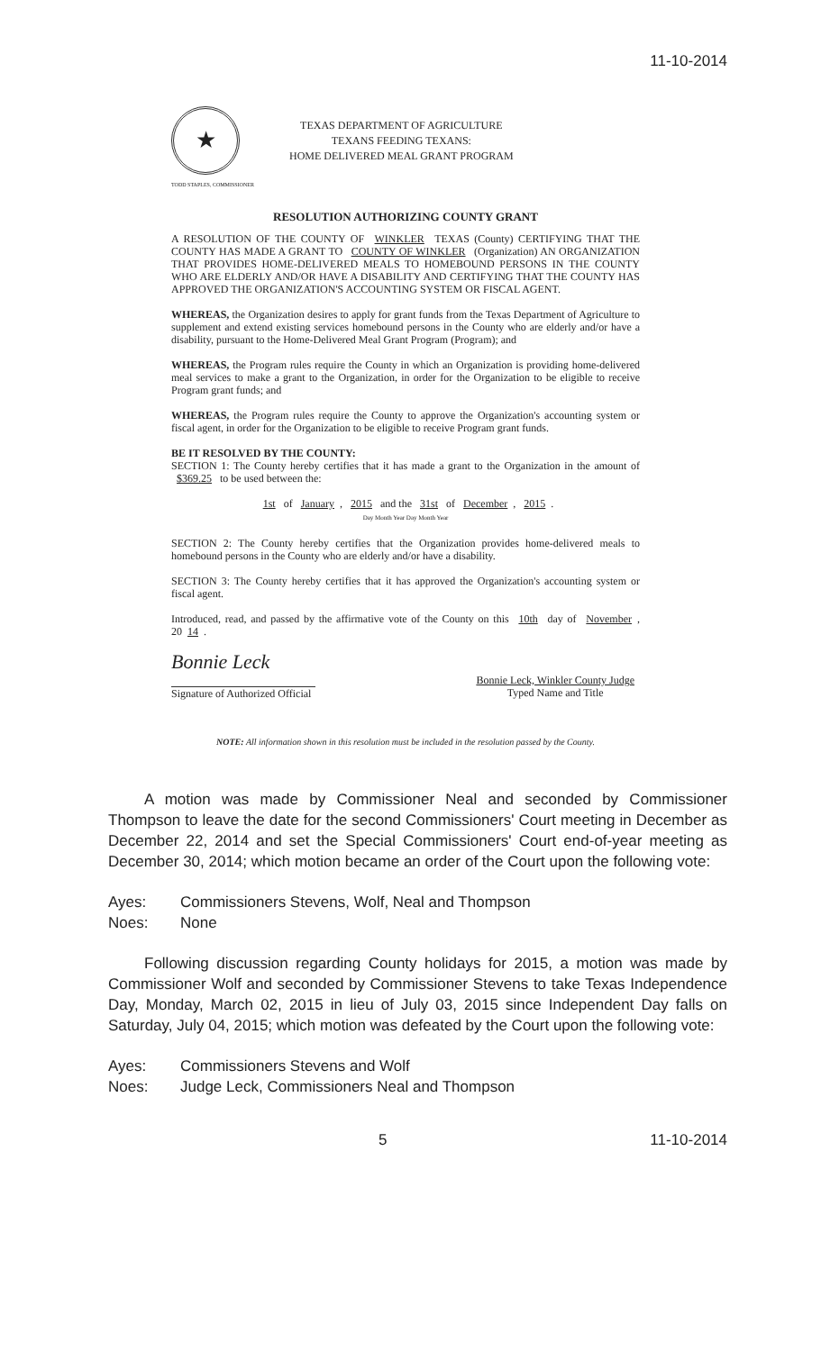11-10-2014
★
TEXAS DEPARTMENT OF AGRICULTURE
TEXANS FEEDING TEXANS:
HOME DELIVERED MEAL GRANT PROGRAM
TODD STAPLES, COMMISSIONER
RESOLUTION AUTHORIZING COUNTY GRANT
A RESOLUTION OF THE COUNTY OF WINKLER TEXAS (County) CERTIFYING THAT THE COUNTY HAS MADE A GRANT TO COUNTY OF WINKLER (Organization) AN ORGANIZATION THAT PROVIDES HOME-DELIVERED MEALS TO HOMEBOUND PERSONS IN THE COUNTY WHO ARE ELDERLY AND/OR HAVE A DISABILITY AND CERTIFYING THAT THE COUNTY HAS APPROVED THE ORGANIZATION'S ACCOUNTING SYSTEM OR FISCAL AGENT.
WHEREAS, the Organization desires to apply for grant funds from the Texas Department of Agriculture to supplement and extend existing services homebound persons in the County who are elderly and/or have a disability, pursuant to the Home-Delivered Meal Grant Program (Program); and
WHEREAS, the Program rules require the County in which an Organization is providing home-delivered meal services to make a grant to the Organization, in order for the Organization to be eligible to receive Program grant funds; and
WHEREAS, the Program rules require the County to approve the Organization's accounting system or fiscal agent, in order for the Organization to be eligible to receive Program grant funds.
BE IT RESOLVED BY THE COUNTY:
SECTION 1: The County hereby certifies that it has made a grant to the Organization in the amount of $369.25 to be used between the:
1st of January, 2015 and the 31st of December, 2015.
Day Month Year Day Month Year
SECTION 2: The County hereby certifies that the Organization provides home-delivered meals to homebound persons in the County who are elderly and/or have a disability.
SECTION 3: The County hereby certifies that it has approved the Organization's accounting system or fiscal agent.
Introduced, read, and passed by the affirmative vote of the County on this 10th day of November, 20 14.
Bonnie Leck
Signature of Authorized Official
Bonnie Leck, Winkler County Judge
Typed Name and Title
NOTE: All information shown in this resolution must be included in the resolution passed by the County.
A motion was made by Commissioner Neal and seconded by Commissioner Thompson to leave the date for the second Commissioners' Court meeting in December as December 22, 2014 and set the Special Commissioners' Court end-of-year meeting as December 30, 2014; which motion became an order of the Court upon the following vote:
Ayes: Commissioners Stevens, Wolf, Neal and Thompson
Noes: None
Following discussion regarding County holidays for 2015, a motion was made by Commissioner Wolf and seconded by Commissioner Stevens to take Texas Independence Day, Monday, March 02, 2015 in lieu of July 03, 2015 since Independent Day falls on Saturday, July 04, 2015; which motion was defeated by the Court upon the following vote:
Ayes: Commissioners Stevens and Wolf
Noes: Judge Leck, Commissioners Neal and Thompson
5 11-10-2014